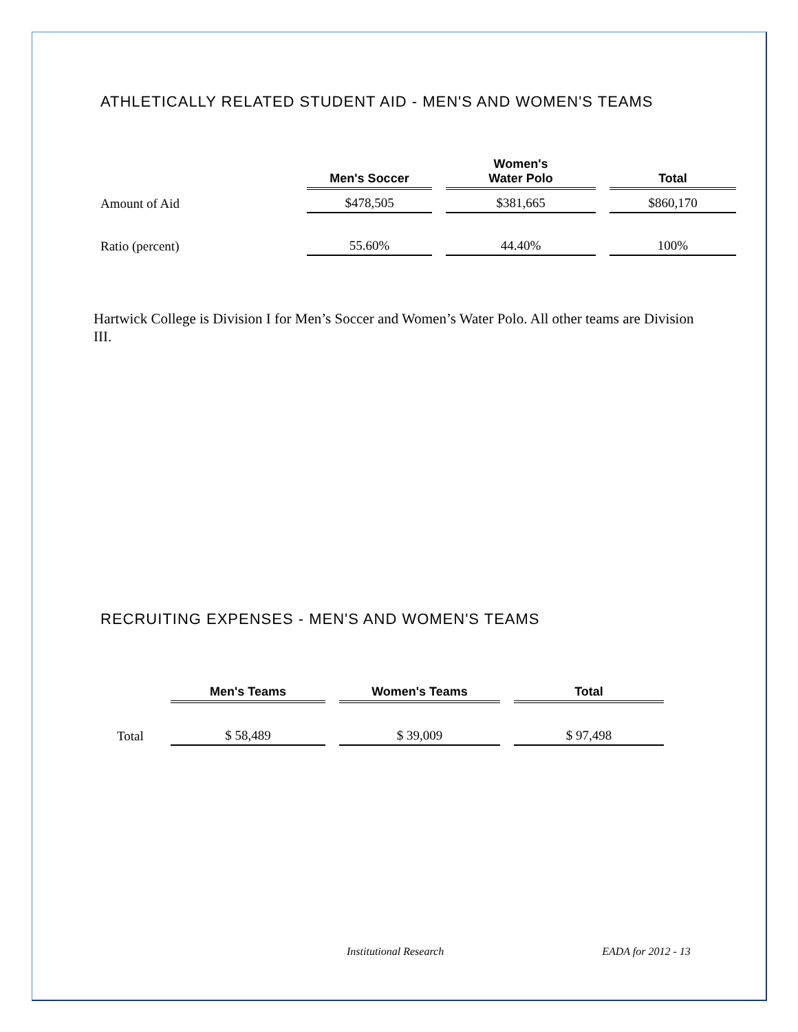ATHLETICALLY RELATED STUDENT AID - MEN'S AND WOMEN'S TEAMS
| | Men's Soccer | Women's Water Polo | Total |
| --- | --- | --- | --- |
| Amount of Aid | $478,505 | $381,665 | $860,170 |
| Ratio (percent) | 55.60% | 44.40% | 100% |
Hartwick College is Division I for Men’s Soccer and Women’s Water Polo. All other teams are Division III.
RECRUITING EXPENSES - MEN'S AND WOMEN'S TEAMS
| | Men's Teams | Women's Teams | Total |
| --- | --- | --- | --- |
| Total | $ 58,489 | $ 39,009 | $ 97,498 |
Institutional Research EADA for 2012 - 13